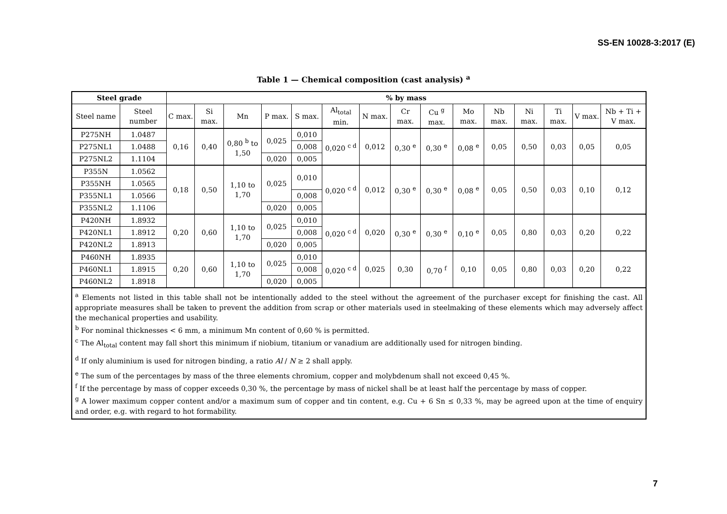SS-EN 10028-3:2017 (E)
Table 1 — Chemical composition (cast analysis) <sup>a</sup>
| Steel grade | | % by mass | | | | | | | | | | | | | | |
| --- | --- | --- | --- | --- | --- | --- | --- | --- | --- | --- | --- | --- | --- | --- | --- | --- |
| Steel name | Steel number | C max. | Si max. | Mn | P max. | S max. | Al<sub>total</sub> min. | N max. | Cr max. | Cu <sup>g</sup> max. | Mo max. | Nb max. | Ni max. | Ti max. | V max. | Nb + Ti + V max. |
| P275NH | 1.0487 | 0,16 | 0,40 | 0,80 <sup>b</sup> to 1,50 | 0,025 | 0,010 | 0,020 <sup>c d</sup> | 0,012 | 0,30 <sup>e</sup> | 0,30 <sup>e</sup> | 0,08 <sup>e</sup> | 0,05 | 0,50 | 0,03 | 0,05 | 0,05 |
| P275NL1 | 1.0488 | | | | | 0,008 | | | | | | | | | | |
| P275NL2 | 1.1104 | | | | 0,020 | 0,005 | | | | | | | | | | |
| P355N | 1.0562 | 0,18 | 0,50 | 1,10 to 1,70 | 0,025 | 0,010 | 0,020 <sup>c d</sup> | 0,012 | 0,30 <sup>e</sup> | 0,30 <sup>e</sup> | 0,08 <sup>e</sup> | 0,05 | 0,50 | 0,03 | 0,10 | 0,12 |
| P355NH | 1.0565 | | | | | | | | | | | | | | | |
| P355NL1 | 1.0566 | | | | | 0,008 | | | | | | | | | | |
| P355NL2 | 1.1106 | | | | 0,020 | 0,005 | | | | | | | | | | |
| P420NH | 1.8932 | 0,20 | 0,60 | 1,10 to 1,70 | 0,025 | 0,010 | 0,020 <sup>c d</sup> | 0,020 | 0,30 <sup>e</sup> | 0,30 <sup>e</sup> | 0,10 <sup>e</sup> | 0,05 | 0,80 | 0,03 | 0,20 | 0,22 |
| P420NL1 | 1.8912 | | | | | 0,008 | | | | | | | | | | |
| P420NL2 | 1.8913 | | | | 0,020 | 0,005 | | | | | | | | | | |
| P460NH | 1.8935 | 0,20 | 0,60 | 1,10 to 1,70 | 0,025 | 0,010 | 0,020 <sup>c d</sup> | 0,025 | 0,30 | 0,70 <sup>f</sup> | 0,10 | 0,05 | 0,80 | 0,03 | 0,20 | 0,22 |
| P460NL1 | 1.8915 | | | | | 0,008 | | | | | | | | | | |
| P460NL2 | 1.8918 | | | | 0,020 | 0,005 | | | | | | | | | | |
| <sup>a</sup> Elements not listed in this table shall not be intentionally added to the steel without the agreement of the purchaser except for finishing the cast. All appropriate measures shall be taken to prevent the addition from scrap or other materials used in steelmaking of these elements which may adversely affect the mechanical properties and usability. <sup>b</sup> For nominal thicknesses < 6 mm, a minimum Mn content of 0,60 % is permitted. <sup>c</sup> The Al<sub>total</sub> content may fall short this minimum if niobium, titanium or vanadium are additionally used for nitrogen binding. <sup>d</sup> If only aluminium is used for nitrogen binding, a ratio Al / N ≥ 2 shall apply. <sup>e</sup> The sum of the percentages by mass of the three elements chromium, copper and molybdenum shall not exceed 0,45 %. <sup>f</sup> If the percentage by mass of copper exceeds 0,30 %, the percentage by mass of nickel shall be at least half the percentage by mass of copper. <sup>g</sup> A lower maximum copper content and/or a maximum sum of copper and tin content, e.g. Cu + 6 Sn ≤ 0,33 %, may be agreed upon at the time of enquiry and order, e.g. with regard to hot formability. | | | | | | | | | | | | | | | | |
7